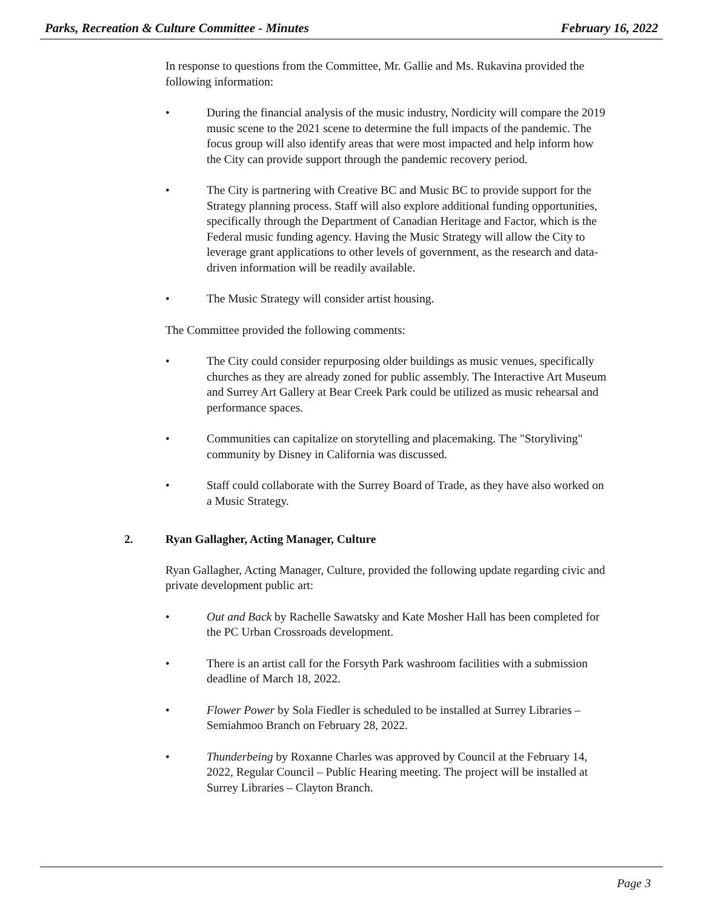Parks, Recreation & Culture Committee - Minutes February 16, 2022
In response to questions from the Committee, Mr. Gallie and Ms. Rukavina provided the following information:
• During the financial analysis of the music industry, Nordicity will compare the 2019 music scene to the 2021 scene to determine the full impacts of the pandemic. The focus group will also identify areas that were most impacted and help inform how the City can provide support through the pandemic recovery period.
• The City is partnering with Creative BC and Music BC to provide support for the Strategy planning process. Staff will also explore additional funding opportunities, specifically through the Department of Canadian Heritage and Factor, which is the Federal music funding agency. Having the Music Strategy will allow the City to leverage grant applications to other levels of government, as the research and data-driven information will be readily available.
• The Music Strategy will consider artist housing.
The Committee provided the following comments:
• The City could consider repurposing older buildings as music venues, specifically churches as they are already zoned for public assembly. The Interactive Art Museum and Surrey Art Gallery at Bear Creek Park could be utilized as music rehearsal and performance spaces.
• Communities can capitalize on storytelling and placemaking. The "Storyliving" community by Disney in California was discussed.
• Staff could collaborate with the Surrey Board of Trade, as they have also worked on a Music Strategy.
2. Ryan Gallagher, Acting Manager, Culture
Ryan Gallagher, Acting Manager, Culture, provided the following update regarding civic and private development public art:
• Out and Back by Rachelle Sawatsky and Kate Mosher Hall has been completed for the PC Urban Crossroads development.
• There is an artist call for the Forsyth Park washroom facilities with a submission deadline of March 18, 2022.
• Flower Power by Sola Fiedler is scheduled to be installed at Surrey Libraries – Semiahmoo Branch on February 28, 2022.
• Thunderbeing by Roxanne Charles was approved by Council at the February 14, 2022, Regular Council – Public Hearing meeting. The project will be installed at Surrey Libraries – Clayton Branch.
Page 3